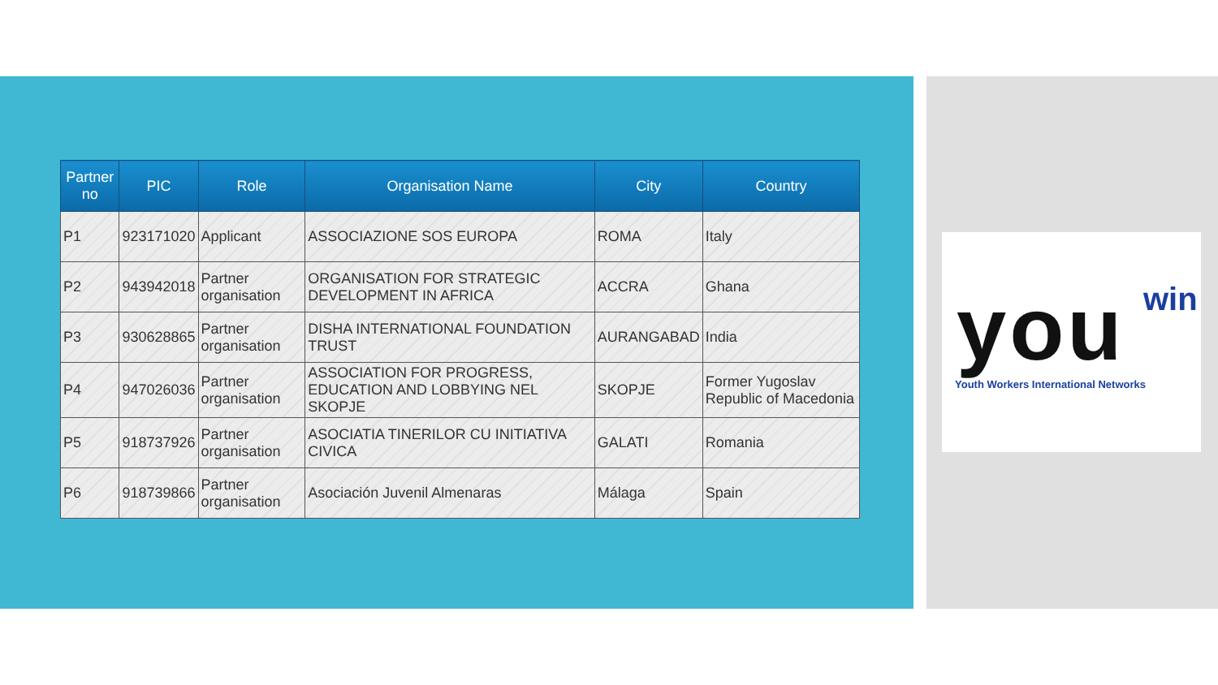| Partner no | PIC | Role | Organisation Name | City | Country |
| --- | --- | --- | --- | --- | --- |
| P1 | 923171020 | Applicant | ASSOCIAZIONE SOS EUROPA | ROMA | Italy |
| P2 | 943942018 | Partner organisation | ORGANISATION FOR STRATEGIC DEVELOPMENT IN AFRICA | ACCRA | Ghana |
| P3 | 930628865 | Partner organisation | DISHA INTERNATIONAL FOUNDATION TRUST | AURANGABAD | India |
| P4 | 947026036 | Partner organisation | ASSOCIATION FOR PROGRESS, EDUCATION AND LOBBYING NEL SKOPJE | SKOPJE | Former Yugoslav Republic of Macedonia |
| P5 | 918737926 | Partner organisation | ASOCIATIA TINERILOR CU INITIATIVA CIVICA | GALATI | Romania |
| P6 | 918739866 | Partner organisation | Asociación Juvenil Almenaras | Málaga | Spain |
you win
Youth Workers International Networks